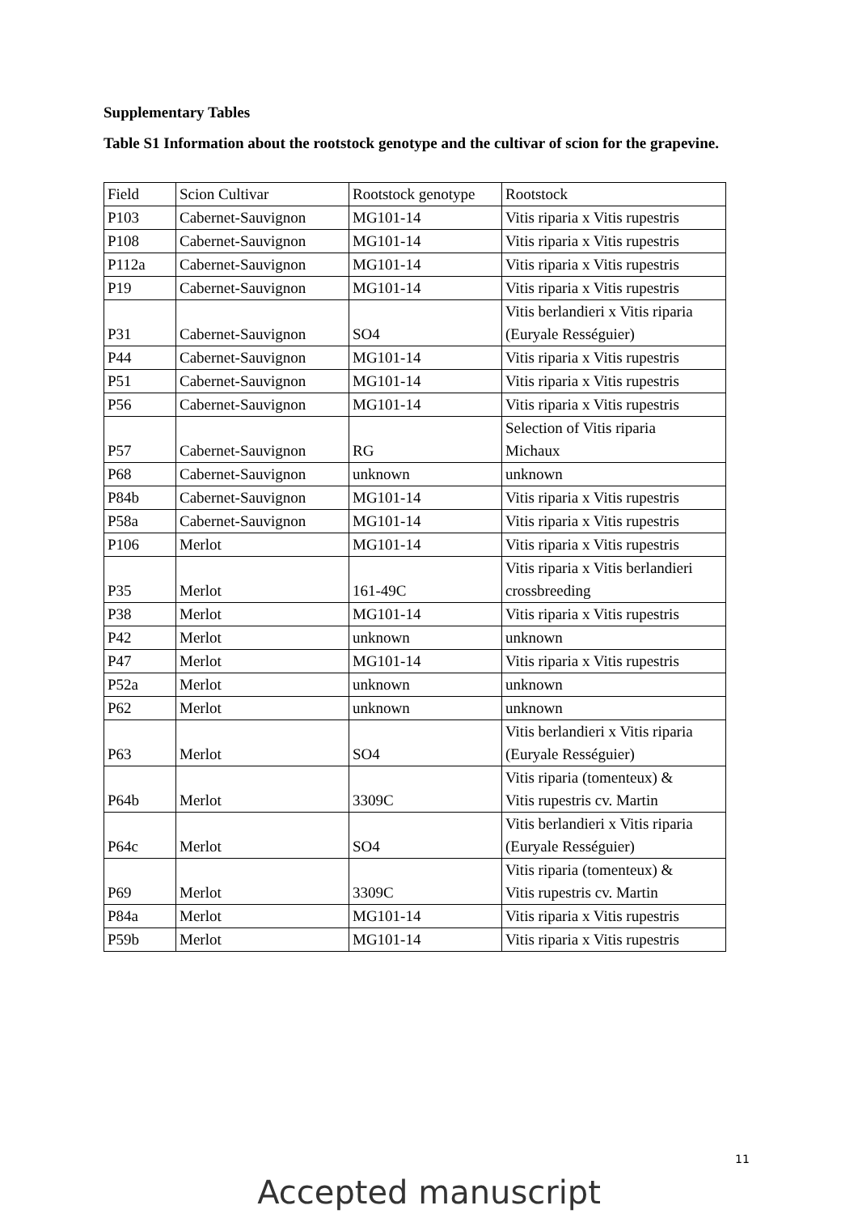Supplementary Tables
Table S1 Information about the rootstock genotype and the cultivar of scion for the grapevine.
| Field | Scion Cultivar | Rootstock genotype | Rootstock |
| P103 | Cabernet-Sauvignon | MG101-14 | Vitis riparia x Vitis rupestris |
| P108 | Cabernet-Sauvignon | MG101-14 | Vitis riparia x Vitis rupestris |
| P112a | Cabernet-Sauvignon | MG101-14 | Vitis riparia x Vitis rupestris |
| P19 | Cabernet-Sauvignon | MG101-14 | Vitis riparia x Vitis rupestris |
| P31 | Cabernet-Sauvignon | SO4 | Vitis berlandieri x Vitis riparia (Euryale Rességuier) |
| P44 | Cabernet-Sauvignon | MG101-14 | Vitis riparia x Vitis rupestris |
| P51 | Cabernet-Sauvignon | MG101-14 | Vitis riparia x Vitis rupestris |
| P56 | Cabernet-Sauvignon | MG101-14 | Vitis riparia x Vitis rupestris |
| P57 | Cabernet-Sauvignon | RG | Selection of Vitis riparia Michaux |
| P68 | Cabernet-Sauvignon | unknown | unknown |
| P84b | Cabernet-Sauvignon | MG101-14 | Vitis riparia x Vitis rupestris |
| P58a | Cabernet-Sauvignon | MG101-14 | Vitis riparia x Vitis rupestris |
| P106 | Merlot | MG101-14 | Vitis riparia x Vitis rupestris |
| P35 | Merlot | 161-49C | Vitis riparia x Vitis berlandieri crossbreeding |
| P38 | Merlot | MG101-14 | Vitis riparia x Vitis rupestris |
| P42 | Merlot | unknown | unknown |
| P47 | Merlot | MG101-14 | Vitis riparia x Vitis rupestris |
| P52a | Merlot | unknown | unknown |
| P62 | Merlot | unknown | unknown |
| P63 | Merlot | SO4 | Vitis berlandieri x Vitis riparia (Euryale Rességuier) |
| P64b | Merlot | 3309C | Vitis riparia (tomenteux) & Vitis rupestris cv. Martin |
| P64c | Merlot | SO4 | Vitis berlandieri x Vitis riparia (Euryale Rességuier) |
| P69 | Merlot | 3309C | Vitis riparia (tomenteux) & Vitis rupestris cv. Martin |
| P84a | Merlot | MG101-14 | Vitis riparia x Vitis rupestris |
| P59b | Merlot | MG101-14 | Vitis riparia x Vitis rupestris |
11
Accepted manuscript